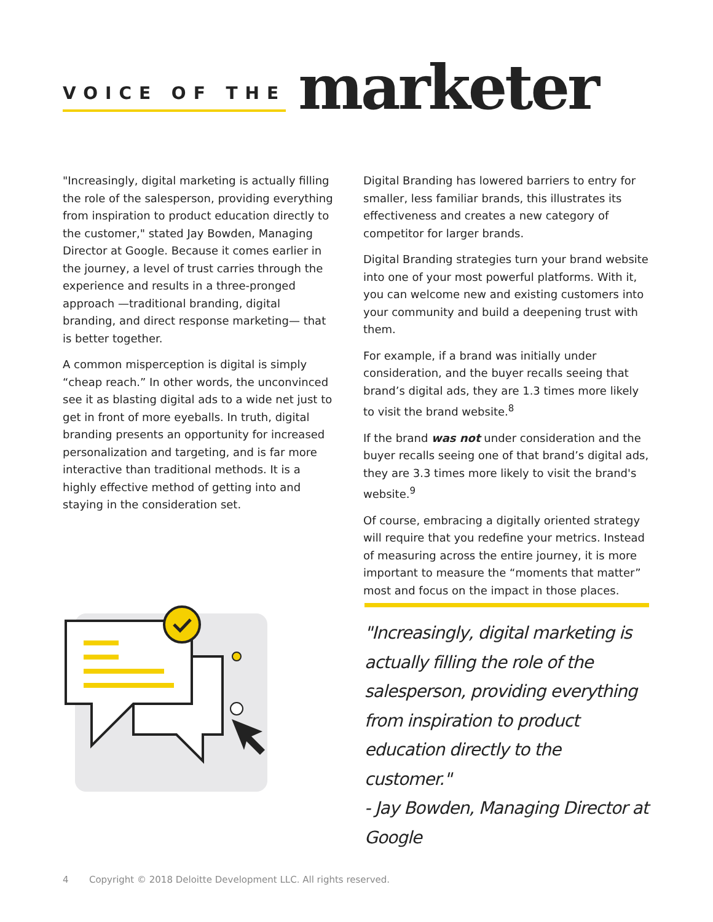VOICE OF THE
marketer
"Increasingly, digital marketing is actually filling the role of the salesperson, providing everything from inspiration to product education directly to the customer," stated Jay Bowden, Managing Director at Google. Because it comes earlier in the journey, a level of trust carries through the experience and results in a three-pronged approach —traditional branding, digital branding, and direct response marketing— that is better together.
A common misperception is digital is simply “cheap reach.” In other words, the unconvinced see it as blasting digital ads to a wide net just to get in front of more eyeballs. In truth, digital branding presents an opportunity for increased personalization and targeting, and is far more interactive than traditional methods. It is a highly effective method of getting into and staying in the consideration set.
Digital Branding has lowered barriers to entry for smaller, less familiar brands, this illustrates its effectiveness and creates a new category of competitor for larger brands.
Digital Branding strategies turn your brand website into one of your most powerful platforms. With it, you can welcome new and existing customers into your community and build a deepening trust with them.
For example, if a brand was initially under consideration, and the buyer recalls seeing that brand’s digital ads, they are 1.3 times more likely to visit the brand website.<sup>8</sup>
If the brand was not under consideration and the buyer recalls seeing one of that brand’s digital ads, they are 3.3 times more likely to visit the brand's website.<sup>9</sup>
Of course, embracing a digitally oriented strategy will require that you redefine your metrics. Instead of measuring across the entire journey, it is more important to measure the “moments that matter” most and focus on the impact in those places.
"Increasingly, digital marketing is actually filling the role of the salesperson, providing everything from inspiration to product education directly to the customer."
- Jay Bowden, Managing Director at Google
4 Copyright © 2018 Deloitte Development LLC. All rights reserved.